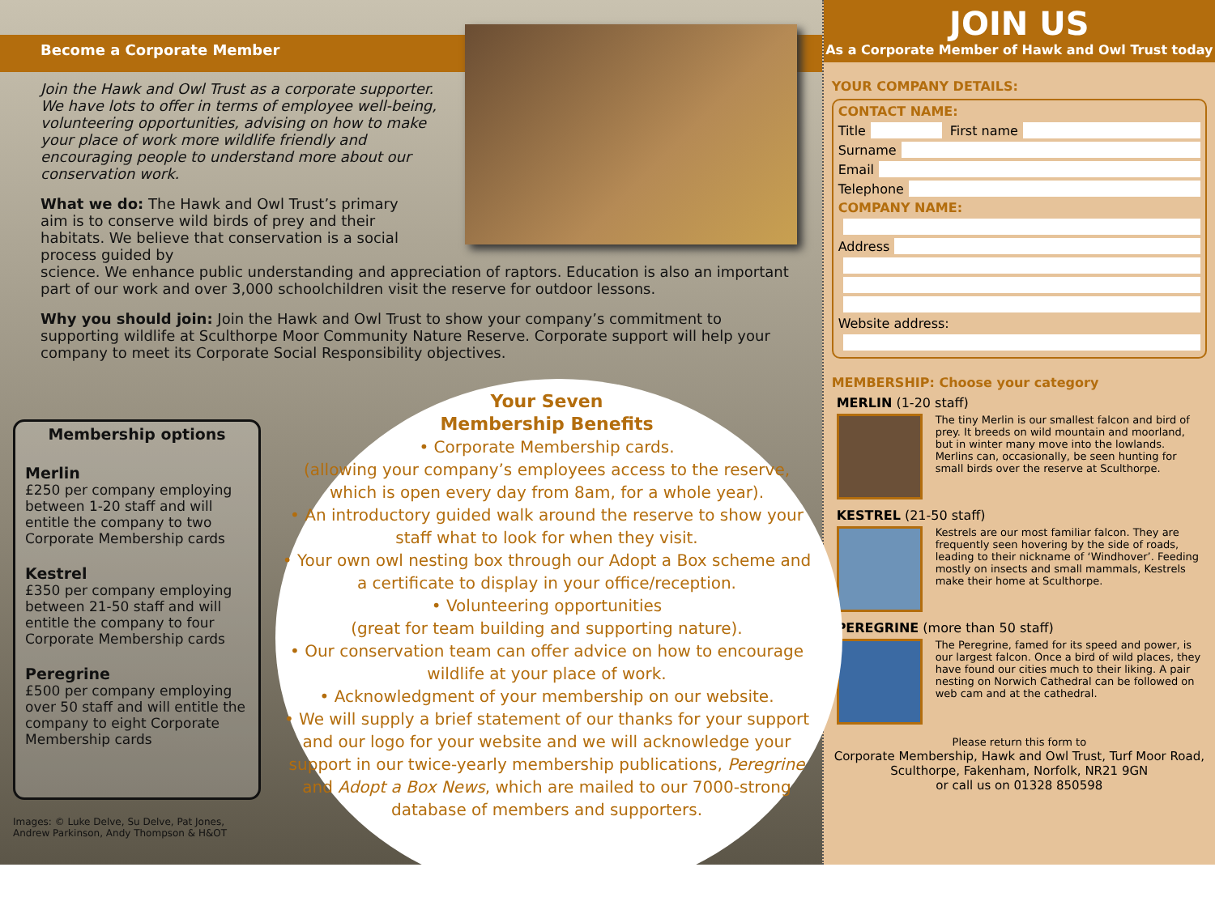Become a Corporate Member
Join the Hawk and Owl Trust as a corporate supporter. We have lots to offer in terms of employee well-being, volunteering opportunities, advising on how to make your place of work more wildlife friendly and encouraging people to understand more about our conservation work.
What we do: The Hawk and Owl Trust’s primary aim is to conserve wild birds of prey and their habitats. We believe that conservation is a social process guided by
science. We enhance public understanding and appreciation of raptors. Education is also an important part of our work and over 3,000 schoolchildren visit the reserve for outdoor lessons.
Why you should join: Join the Hawk and Owl Trust to show your company’s commitment to supporting wildlife at Sculthorpe Moor Community Nature Reserve. Corporate support will help your company to meet its Corporate Social Responsibility objectives.
Membership options
Merlin
£250 per company employing between 1-20 staff and will entitle the company to two Corporate Membership cards
Kestrel
£350 per company employing between 21-50 staff and will entitle the company to four Corporate Membership cards
Peregrine
£500 per company employing over 50 staff and will entitle the company to eight Corporate Membership cards
Your Seven
Membership Benefits
• Corporate Membership cards.
(allowing your company’s employees access to the reserve, which is open every day from 8am, for a whole year).
• An introductory guided walk around the reserve to show your staff what to look for when they visit.
• Your own owl nesting box through our Adopt a Box scheme and a certificate to display in your office/reception.
• Volunteering opportunities
(great for team building and supporting nature).
• Our conservation team can offer advice on how to encourage wildlife at your place of work.
• Acknowledgment of your membership on our website.
• We will supply a brief statement of our thanks for your support and our logo for your website and we will acknowledge your support in our twice-yearly membership publications, Peregrine and Adopt a Box News, which are mailed to our 7000-strong database of members and supporters.
Images: © Luke Delve, Su Delve, Pat Jones,
Andrew Parkinson, Andy Thompson & H&OT
JOIN US
As a Corporate Member of Hawk and Owl Trust today
YOUR COMPANY DETAILS:
CONTACT NAME:
Title First name
Surname
Email
Telephone
COMPANY NAME:
Address
Website address:
MEMBERSHIP: Choose your category
MERLIN (1-20 staff)
The tiny Merlin is our smallest falcon and bird of prey. It breeds on wild mountain and moorland, but in winter many move into the lowlands. Merlins can, occasionally, be seen hunting for small birds over the reserve at Sculthorpe.
KESTREL (21-50 staff)
Kestrels are our most familiar falcon. They are frequently seen hovering by the side of roads, leading to their nickname of ‘Windhover’. Feeding mostly on insects and small mammals, Kestrels make their home at Sculthorpe.
PEREGRINE (more than 50 staff)
The Peregrine, famed for its speed and power, is our largest falcon. Once a bird of wild places, they have found our cities much to their liking. A pair nesting on Norwich Cathedral can be followed on web cam and at the cathedral.
Please return this form to
Corporate Membership, Hawk and Owl Trust, Turf Moor Road, Sculthorpe, Fakenham, Norfolk, NR21 9GN
or call us on 01328 850598